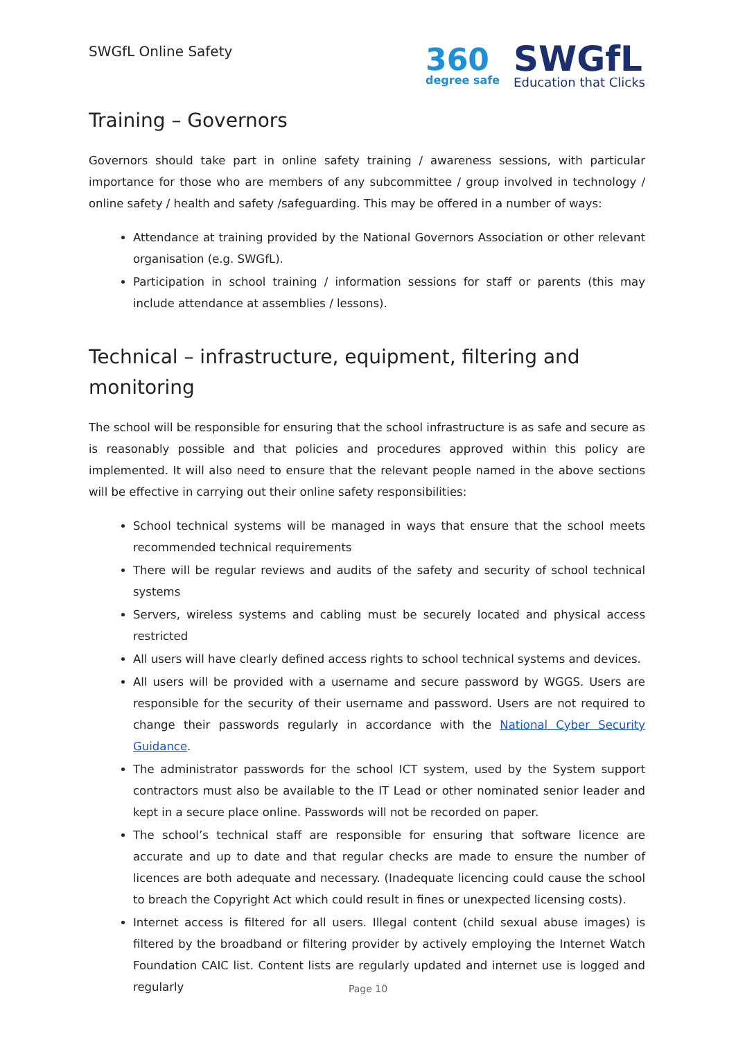SWGfL Online Safety
360
degree safe
SWGfL
Education that Clicks
Training – Governors
Governors should take part in online safety training / awareness sessions, with particular importance for those who are members of any subcommittee / group involved in technology / online safety / health and safety /safeguarding. This may be offered in a number of ways:
Attendance at training provided by the National Governors Association or other relevant organisation (e.g. SWGfL).
Participation in school training / information sessions for staff or parents (this may include attendance at assemblies / lessons).
Technical – infrastructure, equipment, filtering and monitoring
The school will be responsible for ensuring that the school infrastructure is as safe and secure as is reasonably possible and that policies and procedures approved within this policy are implemented. It will also need to ensure that the relevant people named in the above sections will be effective in carrying out their online safety responsibilities:
School technical systems will be managed in ways that ensure that the school meets recommended technical requirements
There will be regular reviews and audits of the safety and security of school technical systems
Servers, wireless systems and cabling must be securely located and physical access restricted
All users will have clearly defined access rights to school technical systems and devices.
All users will be provided with a username and secure password by WGGS. Users are responsible for the security of their username and password. Users are not required to change their passwords regularly in accordance with the National Cyber Security Guidance.
The administrator passwords for the school ICT system, used by the System support contractors must also be available to the IT Lead or other nominated senior leader and kept in a secure place online. Passwords will not be recorded on paper.
The school’s technical staff are responsible for ensuring that software licence are accurate and up to date and that regular checks are made to ensure the number of licences are both adequate and necessary. (Inadequate licencing could cause the school to breach the Copyright Act which could result in fines or unexpected licensing costs).
Internet access is filtered for all users. Illegal content (child sexual abuse images) is filtered by the broadband or filtering provider by actively employing the Internet Watch Foundation CAIC list. Content lists are regularly updated and internet use is logged and regularly
Page 10